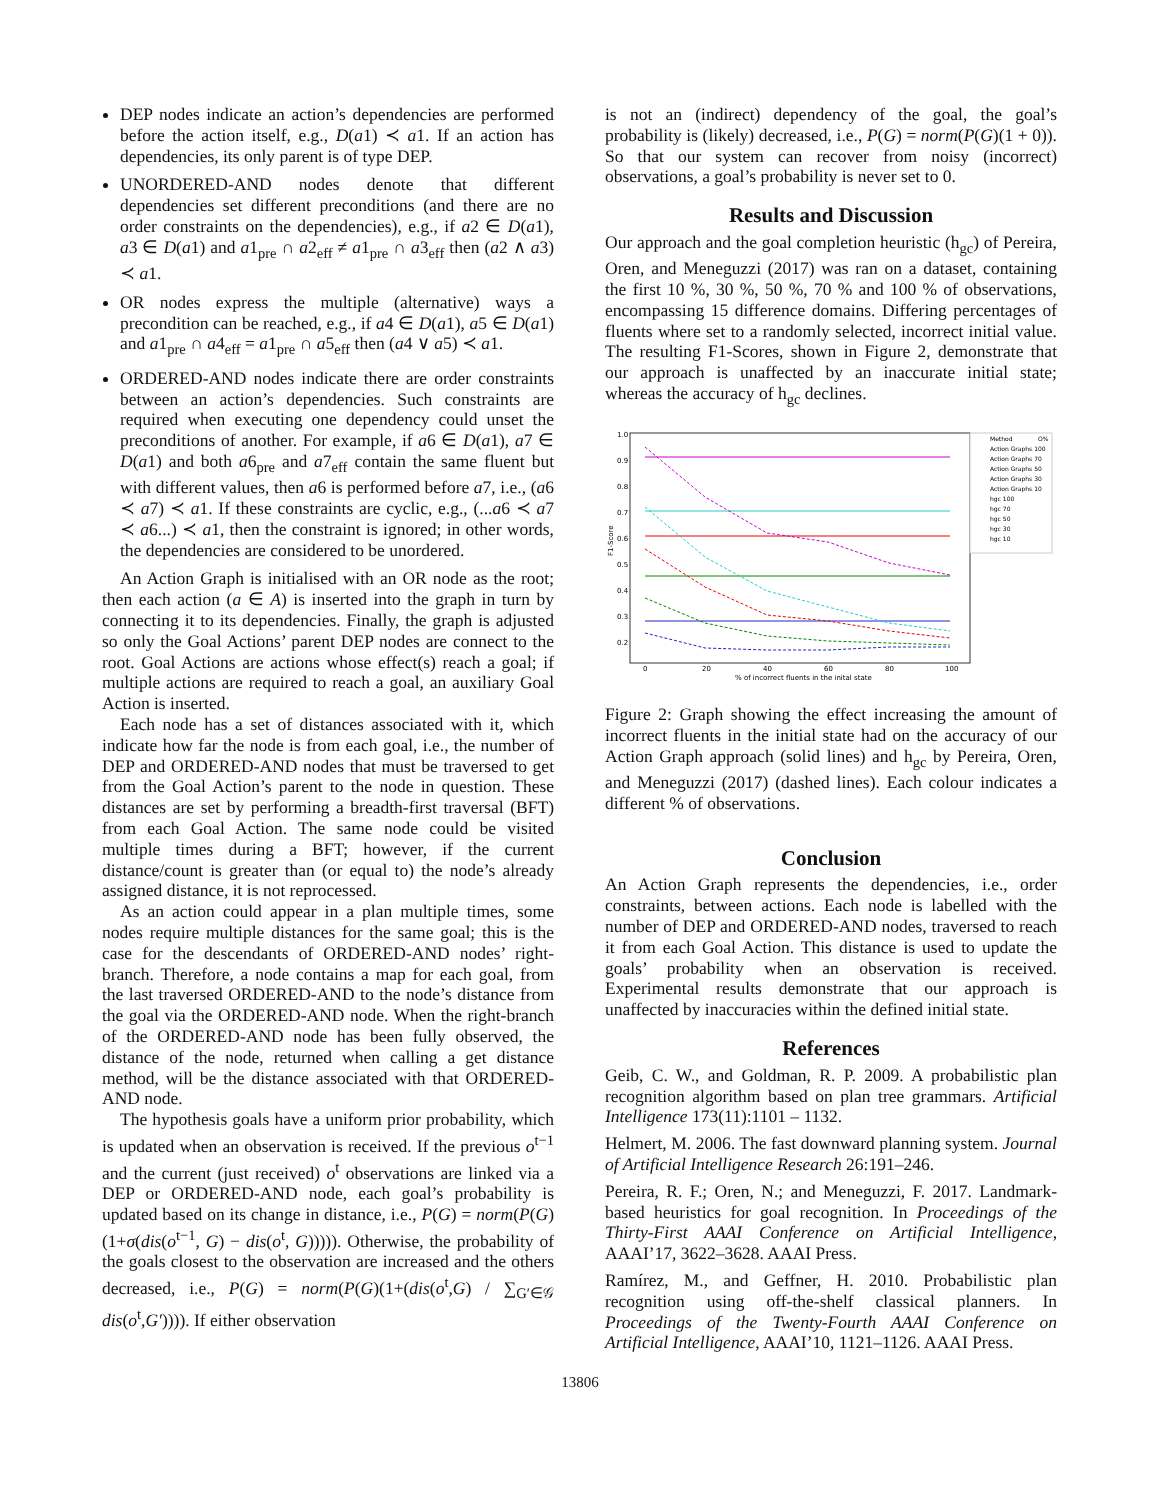DEP nodes indicate an action’s dependencies are performed before the action itself, e.g., D(a1) ≺ a1. If an action has dependencies, its only parent is of type DEP.
UNORDERED-AND nodes denote that different dependencies set different preconditions (and there are no order constraints on the dependencies), e.g., if a2 ∈ D(a1), a3 ∈ D(a1) and a1<sub>pre</sub> ∩ a2<sub>eff</sub> ≠ a1<sub>pre</sub> ∩ a3<sub>eff</sub> then (a2 ∧ a3) ≺ a1.
OR nodes express the multiple (alternative) ways a precondition can be reached, e.g., if a4 ∈ D(a1), a5 ∈ D(a1) and a1<sub>pre</sub> ∩ a4<sub>eff</sub> = a1<sub>pre</sub> ∩ a5<sub>eff</sub> then (a4 ∨ a5) ≺ a1.
ORDERED-AND nodes indicate there are order constraints between an action’s dependencies. Such constraints are required when executing one dependency could unset the preconditions of another. For example, if a6 ∈ D(a1), a7 ∈ D(a1) and both a6<sub>pre</sub> and a7<sub>eff</sub> contain the same fluent but with different values, then a6 is performed before a7, i.e., (a6 ≺ a7) ≺ a1. If these constraints are cyclic, e.g., (...a6 ≺ a7 ≺ a6...) ≺ a1, then the constraint is ignored; in other words, the dependencies are considered to be unordered.
An Action Graph is initialised with an OR node as the root; then each action (a ∈ A) is inserted into the graph in turn by connecting it to its dependencies. Finally, the graph is adjusted so only the Goal Actions’ parent DEP nodes are connect to the root. Goal Actions are actions whose effect(s) reach a goal; if multiple actions are required to reach a goal, an auxiliary Goal Action is inserted.
Each node has a set of distances associated with it, which indicate how far the node is from each goal, i.e., the number of DEP and ORDERED-AND nodes that must be traversed to get from the Goal Action’s parent to the node in question. These distances are set by performing a breadth-first traversal (BFT) from each Goal Action. The same node could be visited multiple times during a BFT; however, if the current distance/count is greater than (or equal to) the node’s already assigned distance, it is not reprocessed.
As an action could appear in a plan multiple times, some nodes require multiple distances for the same goal; this is the case for the descendants of ORDERED-AND nodes’ right-branch. Therefore, a node contains a map for each goal, from the last traversed ORDERED-AND to the node’s distance from the goal via the ORDERED-AND node. When the right-branch of the ORDERED-AND node has been fully observed, the distance of the node, returned when calling a get distance method, will be the distance associated with that ORDERED-AND node.
The hypothesis goals have a uniform prior probability, which is updated when an observation is received. If the previous o<sup>t−1</sup> and the current (just received) o<sup>t</sup> observations are linked via a DEP or ORDERED-AND node, each goal’s probability is updated based on its change in distance, i.e., P(G) = norm(P(G)(1+σ(dis(o<sup>t−1</sup>, G) − dis(o<sup>t</sup>, G))))). Otherwise, the probability of the goals closest to the observation are increased and the others decreased, i.e., P(G) = norm(P(G)(1+(dis(o<sup>t</sup>,G) / ∑<sub>G′∈𝒢</sub> dis(o<sup>t</sup>,G′)))). If either observation
is not an (indirect) dependency of the goal, the goal’s probability is (likely) decreased, i.e., P(G) = norm(P(G)(1 + 0)). So that our system can recover from noisy (incorrect) observations, a goal’s probability is never set to 0.
Results and Discussion
Our approach and the goal completion heuristic (h<sub>gc</sub>) of Pereira, Oren, and Meneguzzi (2017) was ran on a dataset, containing the first 10 %, 30 %, 50 %, 70 % and 100 % of observations, encompassing 15 difference domains. Differing percentages of fluents where set to a randomly selected, incorrect initial value. The resulting F1-Scores, shown in Figure 2, demonstrate that our approach is unaffected by an inaccurate initial state; whereas the accuracy of h<sub>gc</sub> declines.
F1-Score
1.0
0.9
0.8
0.7
0.6
0.5
0.4
0.3
0.2
0
20
40
60
80
100
% of incorrect fluents in the inital state
Method
O%
Action Graphs 100
Action Graphs 70
Action Graphs 50
Action Graphs 30
Action Graphs 10
hgc 100
hgc 70
hgc 50
hgc 30
hgc 10
Figure 2: Graph showing the effect increasing the amount of incorrect fluents in the initial state had on the accuracy of our Action Graph approach (solid lines) and h<sub>gc</sub> by Pereira, Oren, and Meneguzzi (2017) (dashed lines). Each colour indicates a different % of observations.
Conclusion
An Action Graph represents the dependencies, i.e., order constraints, between actions. Each node is labelled with the number of DEP and ORDERED-AND nodes, traversed to reach it from each Goal Action. This distance is used to update the goals’ probability when an observation is received. Experimental results demonstrate that our approach is unaffected by inaccuracies within the defined initial state.
References
Geib, C. W., and Goldman, R. P. 2009. A probabilistic plan recognition algorithm based on plan tree grammars. Artificial Intelligence 173(11):1101 – 1132.
Helmert, M. 2006. The fast downward planning system. Journal of Artificial Intelligence Research 26:191–246.
Pereira, R. F.; Oren, N.; and Meneguzzi, F. 2017. Landmark-based heuristics for goal recognition. In Proceedings of the Thirty-First AAAI Conference on Artificial Intelligence, AAAI’17, 3622–3628. AAAI Press.
Ramírez, M., and Geffner, H. 2010. Probabilistic plan recognition using off-the-shelf classical planners. In Proceedings of the Twenty-Fourth AAAI Conference on Artificial Intelligence, AAAI’10, 1121–1126. AAAI Press.
13806